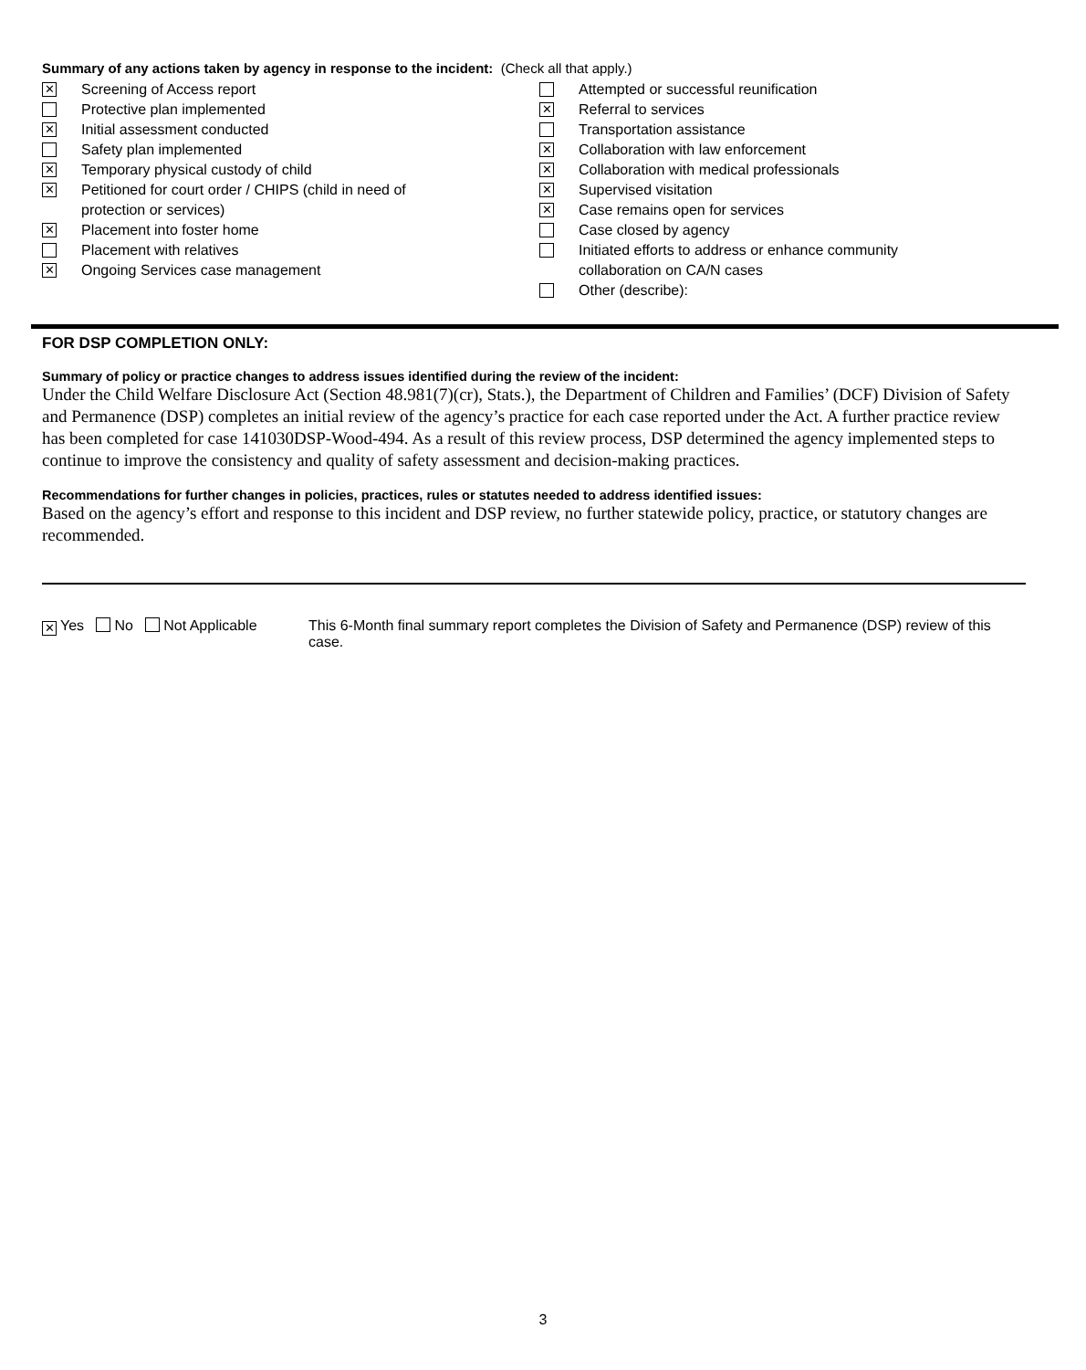Summary of any actions taken by agency in response to the incident: (Check all that apply.)
✕ Screening of Access report
Protective plan implemented
✕ Initial assessment conducted
Safety plan implemented
✕ Temporary physical custody of child
✕ Petitioned for court order / CHIPS (child in need of
protection or services)
✕ Placement into foster home
Placement with relatives
✕ Ongoing Services case management
Attempted or successful reunification
✕ Referral to services
Transportation assistance
✕ Collaboration with law enforcement
✕ Collaboration with medical professionals
✕ Supervised visitation
✕ Case remains open for services
Case closed by agency
Initiated efforts to address or enhance community
collaboration on CA/N cases
Other (describe):
FOR DSP COMPLETION ONLY:
Summary of policy or practice changes to address issues identified during the review of the incident:
Under the Child Welfare Disclosure Act (Section 48.981(7)(cr), Stats.), the Department of Children and Families’ (DCF) Division of Safety and Permanence (DSP) completes an initial review of the agency’s practice for each case reported under the Act. A further practice review has been completed for case 141030DSP-Wood-494. As a result of this review process, DSP determined the agency implemented steps to continue to improve the consistency and quality of safety assessment and decision-making practices.
Recommendations for further changes in policies, practices, rules or statutes needed to address identified issues:
Based on the agency’s effort and response to this incident and DSP review, no further statewide policy, practice, or statutory changes are recommended.
✕ Yes No Not Applicable This 6-Month final summary report completes the Division of Safety and Permanence (DSP) review of this case.
3